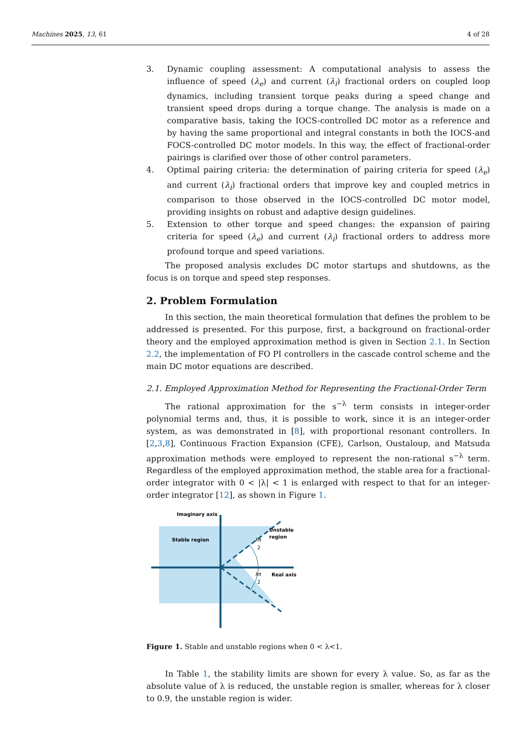Machines 2025, 13, 61 4 of 28
3. Dynamic coupling assessment: A computational analysis to assess the influence of speed (λ<sub>e</sub>) and current (λ<sub>i</sub>) fractional orders on coupled loop dynamics, including transient torque peaks during a speed change and transient speed drops during a torque change. The analysis is made on a comparative basis, taking the IOCS-controlled DC motor as a reference and by having the same proportional and integral constants in both the IOCS-and FOCS-controlled DC motor models. In this way, the effect of fractional-order pairings is clarified over those of other control parameters.
4. Optimal pairing criteria: the determination of pairing criteria for speed (λ<sub>e</sub>) and current (λ<sub>i</sub>) fractional orders that improve key and coupled metrics in comparison to those observed in the IOCS-controlled DC motor model, providing insights on robust and adaptive design guidelines.
5. Extension to other torque and speed changes: the expansion of pairing criteria for speed (λ<sub>e</sub>) and current (λ<sub>i</sub>) fractional orders to address more profound torque and speed variations.
The proposed analysis excludes DC motor startups and shutdowns, as the focus is on torque and speed step responses.
2. Problem Formulation
In this section, the main theoretical formulation that defines the problem to be addressed is presented. For this purpose, first, a background on fractional-order theory and the employed approximation method is given in Section 2.1. In Section 2.2, the implementation of FO PI controllers in the cascade control scheme and the main DC motor equations are described.
2.1. Employed Approximation Method for Representing the Fractional-Order Term
The rational approximation for the s<sup>−λ</sup> term consists in integer-order polynomial terms and, thus, it is possible to work, since it is an integer-order system, as was demonstrated in [8], with proportional resonant controllers. In [2,3,8], Continuous Fraction Expansion (CFE), Carlson, Oustaloup, and Matsuda approximation methods were employed to represent the non-rational s<sup>−λ</sup> term. Regardless of the employed approximation method, the stable area for a fractional-order integrator with 0 < |λ| < 1 is enlarged with respect to that for an integer-order integrator [12], as shown in Figure 1.
Imaginary axis
Stable region
Unstable
region
Real axis
λπ
2
λπ
2
Figure 1. Stable and unstable regions when 0 < λ<1.
In Table 1, the stability limits are shown for every λ value. So, as far as the absolute value of λ is reduced, the unstable region is smaller, whereas for λ closer to 0.9, the unstable region is wider.